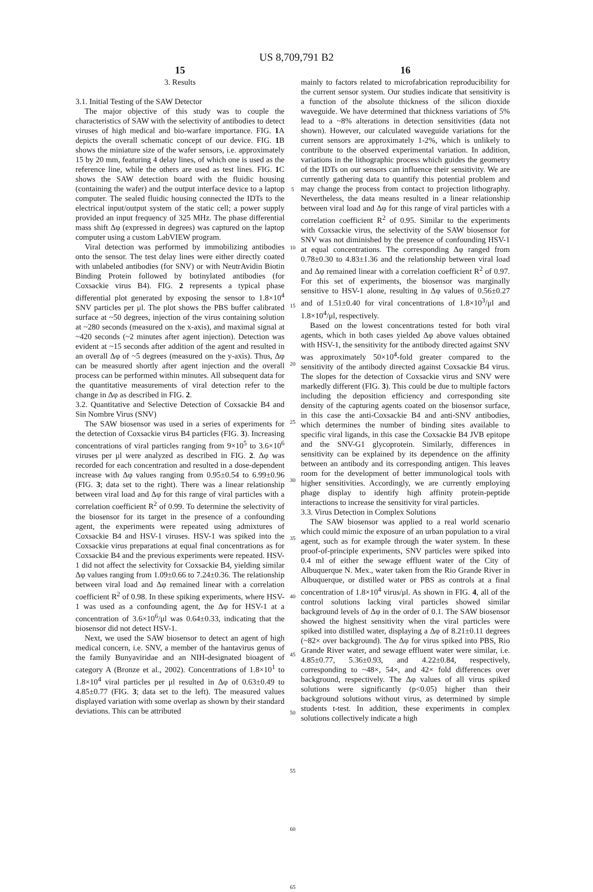US 8,709,791 B2
15
3. Results
3.1. Initial Testing of the SAW Detector
The major objective of this study was to couple the characteristics of SAW with the selectivity of antibodies to detect viruses of high medical and bio-warfare importance. FIG. 1 A depicts the overall schematic concept of our device. FIG. 1 B shows the miniature size of the wafer sensors, i.e. approximately 15 by 20 mm, featuring 4 delay lines, of which one is used as the reference line, while the others are used as test lines. FIG. 1 C shows the SAW detection board with the fluidic housing (containing the wafer) and the output interface device to a laptop computer. The sealed fluidic housing connected the IDTs to the electrical input/output system of the static cell; a power supply provided an input frequency of 325 MHz. The phase differential mass shift Δφ (expressed in degrees) was captured on the laptop computer using a custom LabVIEW program.
Viral detection was performed by immobilizing antibodies onto the sensor. The test delay lines were either directly coated with unlabeled antibodies (for SNV) or with NeutrAvidin Biotin Binding Protein followed by botinylated antibodies (for Coxsackie virus B4). FIG. 2 represents a typical phase differential plot generated by exposing the sensor to 1.8×10<sup>4</sup> SNV particles per μl. The plot shows the PBS buffer calibrated surface at ~50 degrees, injection of the virus containing solution at ~280 seconds (measured on the x-axis), and maximal signal at ~420 seconds (~2 minutes after agent injection). Detection was evident at ~15 seconds after addition of the agent and resulted in an overall Δφ of ~5 degrees (measured on the y-axis). Thus, Δφ can be measured shortly after agent injection and the overall process can be performed within minutes. All subsequent data for the quantitative measurements of viral detection refer to the change in Δφ as described in FIG. 2.
3.2. Quantitative and Selective Detection of Coxsackie B4 and Sin Nombre Virus (SNV)
The SAW biosensor was used in a series of experiments for the detection of Coxsackie virus B4 particles (FIG. 3). Increasing concentrations of viral particles ranging from 9×10<sup>5</sup> to 3.6×10<sup>6</sup> viruses per μl were analyzed as described in FIG. 2. Δφ was recorded for each concentration and resulted in a dose-dependent increase with Δφ values ranging from 0.95±0.54 to 6.99±0.96 (FIG. 3; data set to the right). There was a linear relationship between viral load and Δφ for this range of viral particles with a correlation coefficient R<sup>2</sup> of 0.99. To determine the selectivity of the biosensor for its target in the presence of a confounding agent, the experiments were repeated using admixtures of Coxsackie B4 and HSV-1 viruses. HSV-1 was spiked into the Coxsackie virus preparations at equal final concentrations as for Coxsackie B4 and the previous experiments were repeated. HSV-1 did not affect the selectivity for Coxsackie B4, yielding similar Δφ values ranging from 1.09±0.66 to 7.24±0.36. The relationship between viral load and Δφ remained linear with a correlation coefficient R<sup>2</sup> of 0.98. In these spiking experiments, where HSV-1 was used as a confounding agent, the Δφ for HSV-1 at a concentration of 3.6×10<sup>6</sup>/μl was 0.64±0.33, indicating that the biosensor did not detect HSV-1.
Next, we used the SAW biosensor to detect an agent of high medical concern, i.e. SNV, a member of the hantavirus genus of the family Bunyaviridae and an NIH-designated bioagent of category A (Bronze et al., 2002). Concentrations of 1.8×10<sup>1</sup> to 1.8×10<sup>4</sup> viral particles per μl resulted in Δφ of 0.63±0.49 to 4.85±0.77 (FIG. 3; data set to the left). The measured values displayed variation with some overlap as shown by their standard deviations. This can be attributed
5
10
15
20
25
30
35
40
45
50
55
60
65
16
mainly to factors related to microfabrication reproducibility for the current sensor system. Our studies indicate that sensitivity is a function of the absolute thickness of the silicon dioxide waveguide. We have determined that thickness variations of 5% lead to a ~8% alterations in detection sensitivities (data not shown). However, our calculated waveguide variations for the current sensors are approximately 1-2%, which is unlikely to contribute to the observed experimental variation. In addition, variations in the lithographic process which guides the geometry of the IDTs on our sensors can influence their sensitivity. We are currently gathering data to quantify this potential problem and may change the process from contact to projection lithography. Nevertheless, the data means resulted in a linear relationship between viral load and Δφ for this range of viral particles with a correlation coefficient R<sup>2</sup> of 0.95. Similar to the experiments with Coxsackie virus, the selectivity of the SAW biosensor for SNV was not diminished by the presence of confounding HSV-1 at equal concentrations. The corresponding Δφ ranged from 0.78±0.30 to 4.83±1.36 and the relationship between viral load and Δφ remained linear with a correlation coefficient R<sup>2</sup> of 0.97. For this set of experiments, the biosensor was marginally sensitive to HSV-1 alone, resulting in Δφ values of 0.56±0.27 and of 1.51±0.40 for viral concentrations of 1.8×10<sup>3</sup>/μl and 1.8×10<sup>4</sup>/μl, respectively.
Based on the lowest concentrations tested for both viral agents, which in both cases yielded Δφ above values obtained with HSV-1, the sensitivity for the antibody directed against SNV was approximately 50×10<sup>4</sup>-fold greater compared to the sensitivity of the antibody directed against Coxsackie B4 virus. The slopes for the detection of Coxsackie virus and SNV were markedly different (FIG. 3). This could be due to multiple factors including the deposition efficiency and corresponding site density of the capturing agents coated on the biosensor surface, in this case the anti-Coxsackie B4 and anti-SNV antibodies, which determines the number of binding sites available to specific viral ligands, in this case the Coxsackie B4 JVB epitope and the SNV-G1 glycoprotein. Similarly, differences in sensitivity can be explained by its dependence on the affinity between an antibody and its corresponding antigen. This leaves room for the development of better immunological tools with higher sensitivities. Accordingly, we are currently employing phage display to identify high affinity protein-peptide interactions to increase the sensitivity for viral particles.
3.3. Virus Detection in Complex Solutions
The SAW biosensor was applied to a real world scenario which could mimic the exposure of an urban population to a viral agent, such as for example through the water system. In these proof-of-principle experiments, SNV particles were spiked into 0.4 ml of either the sewage effluent water of the City of Albuquerque N. Mex., water taken from the Rio Grande River in Albuquerque, or distilled water or PBS as controls at a final concentration of 1.8×10<sup>4</sup> virus/μl. As shown in FIG. 4, all of the control solutions lacking viral particles showed similar background levels of Δφ in the order of 0.1. The SAW biosensor showed the highest sensitivity when the viral particles were spiked into distilled water, displaying a Δφ of 8.21±0.11 degrees (~82× over background). The Δφ for virus spiked into PBS, Rio Grande River water, and sewage effluent water were similar, i.e. 4.85±0.77, 5.36±0.93, and 4.22±0.84, respectively, corresponding to ~48×, 54×, and 42× fold differences over background, respectively. The Δφ values of all virus spiked solutions were significantly (p<0.05) higher than their background solutions without virus, as determined by simple students t-test. In addition, these experiments in complex solutions collectively indicate a high